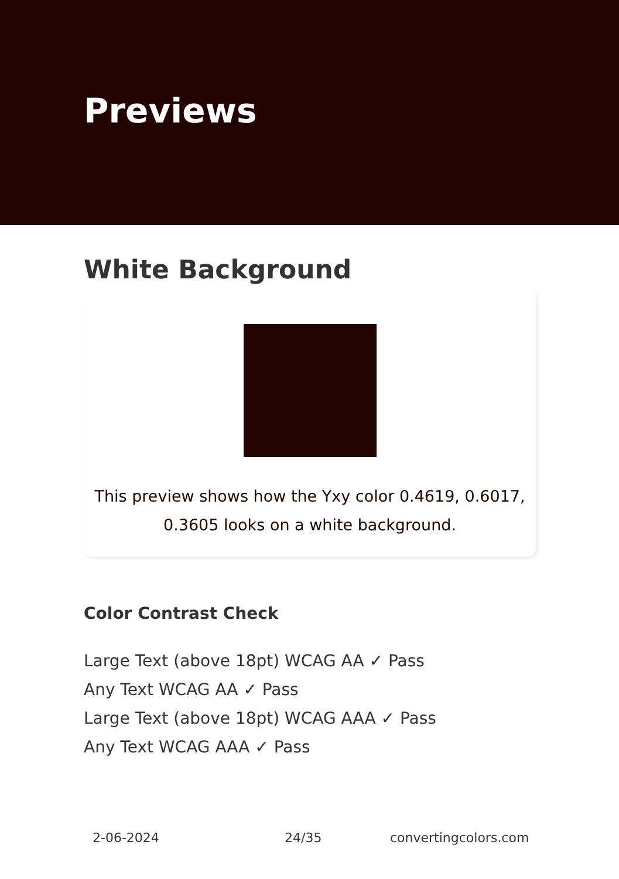Previews
White Background
This preview shows how the Yxy color 0.4619, 0.6017, 0.3605 looks on a white background.
Color Contrast Check
Large Text (above 18pt) WCAG AA ✓ Pass
Any Text WCAG AA ✓ Pass
Large Text (above 18pt) WCAG AAA ✓ Pass
Any Text WCAG AAA ✓ Pass
2-06-2024 24/35 convertingcolors.com